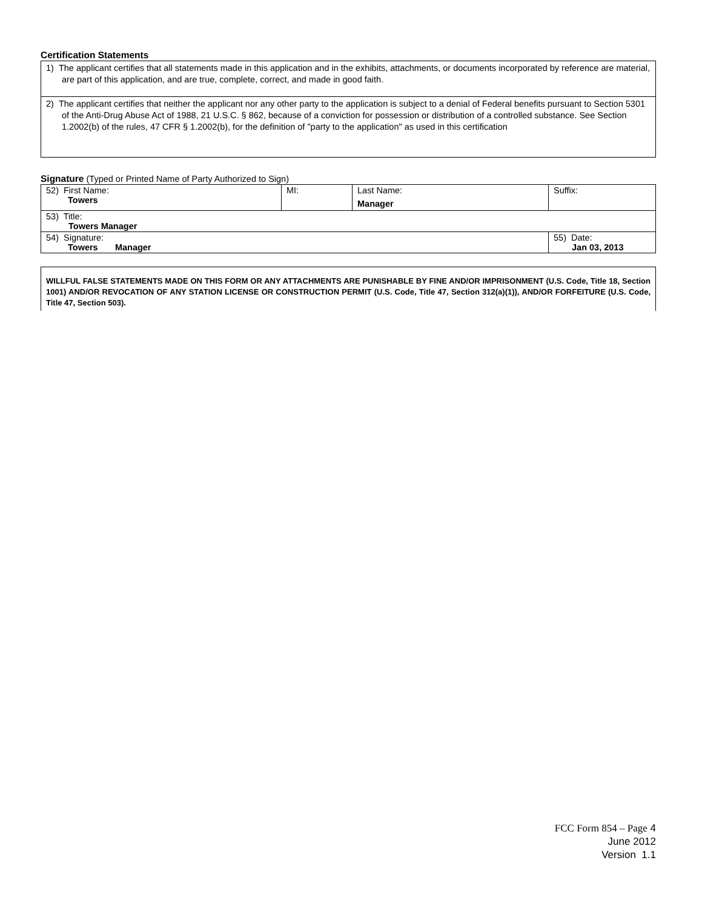Certification Statements
1) The applicant certifies that all statements made in this application and in the exhibits, attachments, or documents incorporated by reference are material, are part of this application, and are true, complete, correct, and made in good faith.
2) The applicant certifies that neither the applicant nor any other party to the application is subject to a denial of Federal benefits pursuant to Section 5301 of the Anti-Drug Abuse Act of 1988, 21 U.S.C. § 862, because of a conviction for possession or distribution of a controlled substance. See Section 1.2002(b) of the rules, 47 CFR § 1.2002(b), for the definition of "party to the application" as used in this certification
Signature (Typed or Printed Name of Party Authorized to Sign)
| 52) First Name: Towers | MI: | Last Name: Manager | Suffix: |
| 53) Title: Towers Manager | | | |
| 54) Signature: Towers Manager | | | 55) Date: Jan 03, 2013 |
WILLFUL FALSE STATEMENTS MADE ON THIS FORM OR ANY ATTACHMENTS ARE PUNISHABLE BY FINE AND/OR IMPRISONMENT (U.S. Code, Title 18, Section 1001) AND/OR REVOCATION OF ANY STATION LICENSE OR CONSTRUCTION PERMIT (U.S. Code, Title 47, Section 312(a)(1)), AND/OR FORFEITURE (U.S. Code, Title 47, Section 503).
FCC Form 854 – Page 4
June 2012
Version 1.1